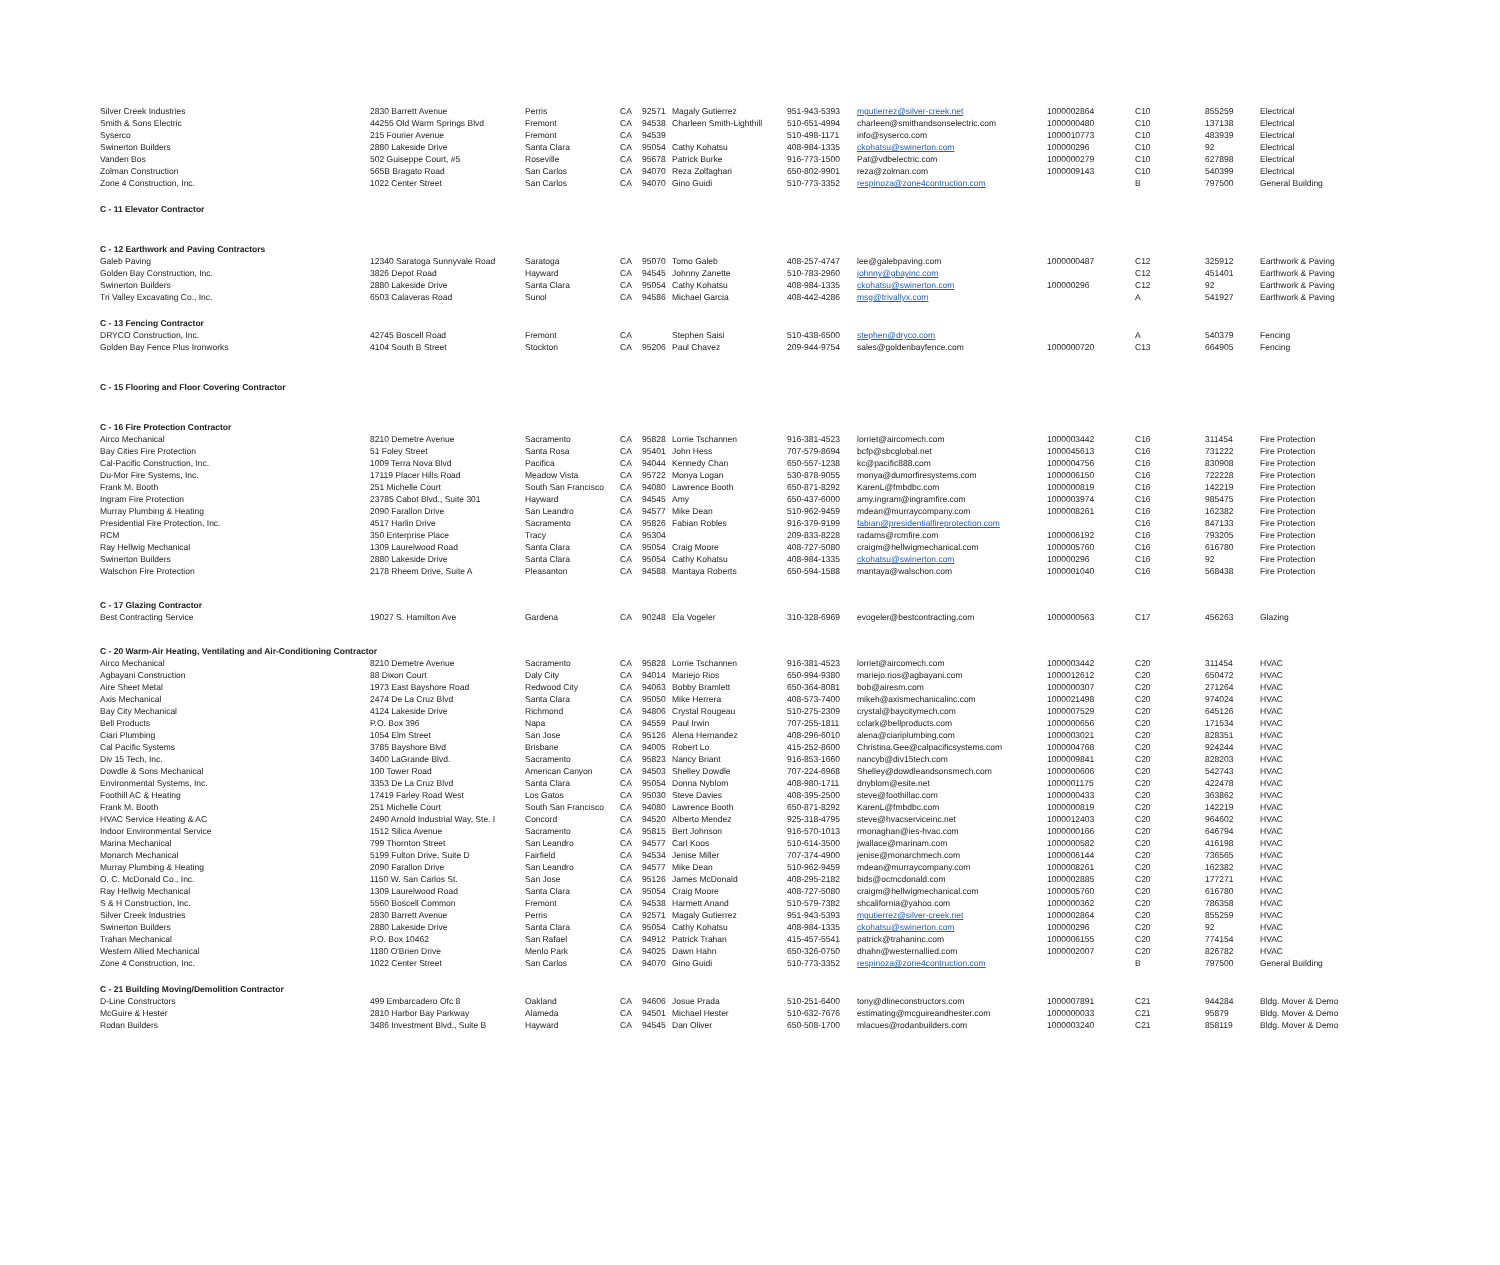| Silver Creek Industries | 2830 Barrett Avenue | Perris | CA | 92571 | Magaly Gutierrez | 951-943-5393 | mgutierrez@silver-creek.net | 1000002864 | C10 | 855259 | Electrical |
| Smith & Sons Electric | 44255 Old Warm Springs Blvd | Fremont | CA | 94538 | Charleen Smith-Lighthill | 510-651-4994 | charleen@smithandsonselectric.com | 1000000480 | C10 | 137138 | Electrical |
| Syserco | 215 Fourier Avenue | Fremont | CA | 94539 | | 510-498-1171 | info@syserco.com | 1000010773 | C10 | 483939 | Electrical |
| Swinerton Builders | 2880 Lakeside Drive | Santa Clara | CA | 95054 | Cathy Kohatsu | 408-984-1335 | ckohatsu@swinerton.com | 100000296 | C10 | 92 | Electrical |
| Vanden Bos | 502 Guiseppe Court, #5 | Roseville | CA | 95678 | Patrick Burke | 916-773-1500 | Pat@vdbelectric.com | 1000000279 | C10 | 627898 | Electrical |
| Zolman Construction | 565B Bragato Road | San Carlos | CA | 94070 | Reza Zolfaghari | 650-802-9901 | reza@zolman.com | 1000009143 | C10 | 540399 | Electrical |
| Zone 4 Construction, Inc. | 1022 Center Street | San Carlos | CA | 94070 | Gino Guidi | 510-773-3352 | respinoza@zone4contruction.com | | B | 797500 | General Building |
| C - 11 Elevator Contractor | | | | | | | | | | | |
| C - 12 Earthwork and Paving Contractors | | | | | | | | | | | |
| Galeb Paving | 12340 Saratoga Sunnyvale Road | Saratoga | CA | 95070 | Tomo Galeb | 408-257-4747 | lee@galebpaving.com | 1000000487 | C12 | 325912 | Earthwork & Paving |
| Golden Bay Construction, Inc. | 3826 Depot Road | Hayward | CA | 94545 | Johnny Zanette | 510-783-2960 | johnny@gbayinc.com | | C12 | 451401 | Earthwork & Paving |
| Swinerton Builders | 2880 Lakeside Drive | Santa Clara | CA | 95054 | Cathy Kohatsu | 408-984-1335 | ckohatsu@swinerton.com | 100000296 | C12 | 92 | Earthwork & Paving |
| Tri Valley Excavating Co., Inc. | 6503 Calaveras Road | Sunol | CA | 94586 | Michael Garcia | 408-442-4286 | msg@trivallyx.com | | A | 541927 | Earthwork & Paving |
| C - 13 Fencing Contractor | | | | | | | | | | | |
| DRYCO Construction, Inc. | 42745 Boscell Road | Fremont | CA | | Stephen Saisi | 510-438-6500 | stephen@dryco.com | | A | 540379 | Fencing |
| Golden Bay Fence Plus Ironworks | 4104 South B Street | Stockton | CA | 95206 | Paul Chavez | 209-944-9754 | sales@goldenbayfence.com | 1000000720 | C13 | 664905 | Fencing |
| C - 15 Flooring and Floor Covering Contractor | | | | | | | | | | | |
| C - 16 Fire Protection Contractor | | | | | | | | | | | |
| Airco Mechanical | 8210 Demetre Avenue | Sacramento | CA | 95828 | Lorrie Tschannen | 916-381-4523 | lorriet@aircomech.com | 1000003442 | C16 | 311454 | Fire Protection |
| Bay Cities Fire Protection | 51 Foley Street | Santa Rosa | CA | 95401 | John Hess | 707-579-8694 | bcfp@sbcglobal.net | 1000045613 | C16 | 731222 | Fire Protection |
| Cal-Pacific Construction, Inc. | 1009 Terra Nova Blvd | Pacifica | CA | 94044 | Kennedy Chan | 650-557-1238 | kc@pacific888.com | 1000004756 | C16 | 830908 | Fire Protection |
| Du-Mor Fire Systems, Inc. | 17119 Placer Hills Road | Meadow Vista | CA | 95722 | Monya Logan | 530-878-9055 | monya@dumorfiresystems.com | 1000006150 | C16 | 722228 | Fire Protection |
| Frank M. Booth | 251 Michelle Court | South San Francisco | CA | 94080 | Lawrence Booth | 650-871-8292 | KarenL@fmbdbc.com | 1000000819 | C16 | 142219 | Fire Protection |
| Ingram Fire Protection | 23785 Cabot Blvd., Suite 301 | Hayward | CA | 94545 | Amy | 650-437-6000 | amy.ingram@ingramfire.com | 1000003974 | C16 | 985475 | Fire Protection |
| Murray Plumbing & Heating | 2090 Farallon Drive | San Leandro | CA | 94577 | Mike Dean | 510-962-9459 | mdean@murraycompany.com | 1000008261 | C16 | 162382 | Fire Protection |
| Presidential Fire Protection, Inc. | 4517 Harlin Drive | Sacramento | CA | 95826 | Fabian Robles | 916-379-9199 | fabian@presidentialfireprotection.com | | C16 | 847133 | Fire Protection |
| RCM | 350 Enterprise Place | Tracy | CA | 95304 | | 209-833-8228 | radams@rcmfire.com | 1000006192 | C16 | 793205 | Fire Protection |
| Ray Hellwig Mechanical | 1309 Laurelwood Road | Santa Clara | CA | 95054 | Craig Moore | 408-727-5080 | craigm@hellwigmechanical.com | 1000005760 | C16 | 616780 | Fire Protection |
| Swinerton Builders | 2880 Lakeside Drive | Santa Clara | CA | 95054 | Cathy Kohatsu | 408-984-1335 | ckohatsu@swinerton.com | 100000296 | C16 | 92 | Fire Protection |
| Walschon Fire Protection | 2178 Rheem Drive, Suite A | Pleasanton | CA | 94588 | Mantaya Roberts | 650-594-1588 | mantaya@walschon.com | 1000001040 | C16 | 568438 | Fire Protection |
| C - 17 Glazing Contractor | | | | | | | | | | | |
| Best Contracting Service | 19027 S. Hamilton Ave | Gardena | CA | 90248 | Ela Vogeler | 310-328-6969 | evogeler@bestcontracting.com | 1000000563 | C17 | 456263 | Glazing |
| C - 20 Warm-Air Heating, Ventilating and Air-Conditioning Contractor | | | | | | | | | | | |
| Airco Mechanical | 8210 Demetre Avenue | Sacramento | CA | 95828 | Lorrie Tschannen | 916-381-4523 | lorriet@aircomech.com | 1000003442 | C20 | 311454 | HVAC |
| Agbayani Construction | 88 Dixon Court | Daly City | CA | 94014 | Mariejo Rios | 650-994-9380 | mariejo.rios@agbayani.com | 1000012612 | C20 | 650472 | HVAC |
| Aire Sheet Metal | 1973 East Bayshore Road | Redwood City | CA | 94063 | Bobby Bramlett | 650-364-8081 | bob@airesm.com | 1000000307 | C20 | 271264 | HVAC |
| Axis Mechanical | 2474 De La Cruz Blvd | Santa Clara | CA | 95050 | Mike Herrera | 408-573-7400 | mikeh@axismechanicalinc.com | 1000021498 | C20 | 974024 | HVAC |
| Bay City Mechanical | 4124 Lakeside Drive | Richmond | CA | 94806 | Crystal Rougeau | 510-275-2309 | crystal@baycitymech.com | 1000007529 | C20 | 645126 | HVAC |
| Bell Products | P.O. Box 396 | Napa | CA | 94559 | Paul Irwin | 707-255-1811 | cclark@bellproducts.com | 1000000656 | C20 | 171534 | HVAC |
| Ciari Plumbing | 1054 Elm Street | San Jose | CA | 95126 | Alena Hernandez | 408-296-6010 | alena@ciariplumbing.com | 1000003021 | C20 | 828351 | HVAC |
| Cal Pacific Systems | 3785 Bayshore Blvd | Brisbane | CA | 94005 | Robert Lo | 415-252-8600 | Christina.Gee@calpacificsystems.com | 1000004768 | C20 | 924244 | HVAC |
| Div 15 Tech, Inc. | 3400 LaGrande Blvd. | Sacramento | CA | 95823 | Nancy Briant | 916-853-1660 | nancyb@div15tech.com | 1000009841 | C20 | 828203 | HVAC |
| Dowdle & Sons Mechanical | 100 Tower Road | American Canyon | CA | 94503 | Shelley Dowdle | 707-224-6968 | Shelley@dowdleandsonsmech.com | 1000000606 | C20 | 542743 | HVAC |
| Environmental Systems, Inc. | 3353 De La Cruz Blvd | Santa Clara | CA | 95054 | Donna Nyblom | 408-980-1711 | dnyblom@esite.net | 1000001175 | C20 | 422478 | HVAC |
| Foothill AC & Heating | 17419 Farley Road West | Los Gatos | CA | 95030 | Steve Davies | 408-395-2500 | steve@foothillac.com | 1000000433 | C20 | 363862 | HVAC |
| Frank M. Booth | 251 Michelle Court | South San Francisco | CA | 94080 | Lawrence Booth | 650-871-8292 | KarenL@fmbdbc.com | 1000000819 | C20 | 142219 | HVAC |
| HVAC Service Heating & AC | 2490 Arnold Industrial Way, Ste. I | Concord | CA | 94520 | Alberto Mendez | 925-318-4795 | steve@hvacserviceinc.net | 1000012403 | C20 | 964602 | HVAC |
| Indoor Environmental Service | 1512 Silica Avenue | Sacramento | CA | 95815 | Bert Johnson | 916-570-1013 | rmonaghan@ies-hvac.com | 1000000166 | C20 | 646794 | HVAC |
| Marina Mechanical | 799 Thornton Street | San Leandro | CA | 94577 | Carl Koos | 510-614-3500 | jwallace@marinam.com | 1000000582 | C20 | 416198 | HVAC |
| Monarch Mechanical | 5199 Fulton Drive, Suite D | Fairfield | CA | 94534 | Jenise Miller | 707-374-4900 | jenise@monarchmech.com | 1000006144 | C20 | 736565 | HVAC |
| Murray Plumbing & Heating | 2090 Farallon Drive | San Leandro | CA | 94577 | Mike Dean | 510-962-9459 | mdean@murraycompany.com | 1000008261 | C20 | 162382 | HVAC |
| O. C. McDonald Co., Inc. | 1150 W. San Carlos St. | San Jose | CA | 95126 | James McDonald | 408-295-2182 | bids@ocmcdonald.com | 1000002885 | C20 | 177271 | HVAC |
| Ray Hellwig Mechanical | 1309 Laurelwood Road | Santa Clara | CA | 95054 | Craig Moore | 408-727-5080 | craigm@hellwigmechanical.com | 1000005760 | C20 | 616780 | HVAC |
| S & H Construction, Inc. | 5560 Boscell Common | Fremont | CA | 94538 | Harmett Anand | 510-579-7382 | shcalifornia@yahoo.com | 1000000362 | C20 | 786358 | HVAC |
| Silver Creek Industries | 2830 Barrett Avenue | Perris | CA | 92571 | Magaly Gutierrez | 951-943-5393 | mgutierrez@silver-creek.net | 1000002864 | C20 | 855259 | HVAC |
| Swinerton Builders | 2880 Lakeside Drive | Santa Clara | CA | 95054 | Cathy Kohatsu | 408-984-1335 | ckohatsu@swinerton.com | 100000296 | C20 | 92 | HVAC |
| Trahan Mechanical | P.O. Box 10462 | San Rafael | CA | 94912 | Patrick Trahan | 415-457-5541 | patrick@trahaninc.com | 1000006155 | C20 | 774154 | HVAC |
| Western Allied Mechanical | 1180 O'Brien Drive | Menlo Park | CA | 94025 | Dawn Hahn | 650-326-0750 | dhahn@westernallied.com | 1000002007 | C20 | 826782 | HVAC |
| Zone 4 Construction, Inc. | 1022 Center Street | San Carlos | CA | 94070 | Gino Guidi | 510-773-3352 | respinoza@zone4contruction.com | | B | 797500 | General Building |
| C - 21 Building Moving/Demolition Contractor | | | | | | | | | | | |
| D-Line Constructors | 499 Embarcadero Ofc 8 | Oakland | CA | 94606 | Josue Prada | 510-251-6400 | tony@dlineconstructors.com | 1000007891 | C21 | 944284 | Bldg. Mover & Demo |
| McGuire & Hester | 2810 Harbor Bay Parkway | Alameda | CA | 94501 | Michael Hester | 510-632-7676 | estimating@mcguireandhester.com | 1000000033 | C21 | 95879 | Bldg. Mover & Demo |
| Rodan Builders | 3486 Investment Blvd., Suite B | Hayward | CA | 94545 | Dan Oliver | 650-508-1700 | mlacues@rodanbuilders.com | 1000003240 | C21 | 858119 | Bldg. Mover & Demo |